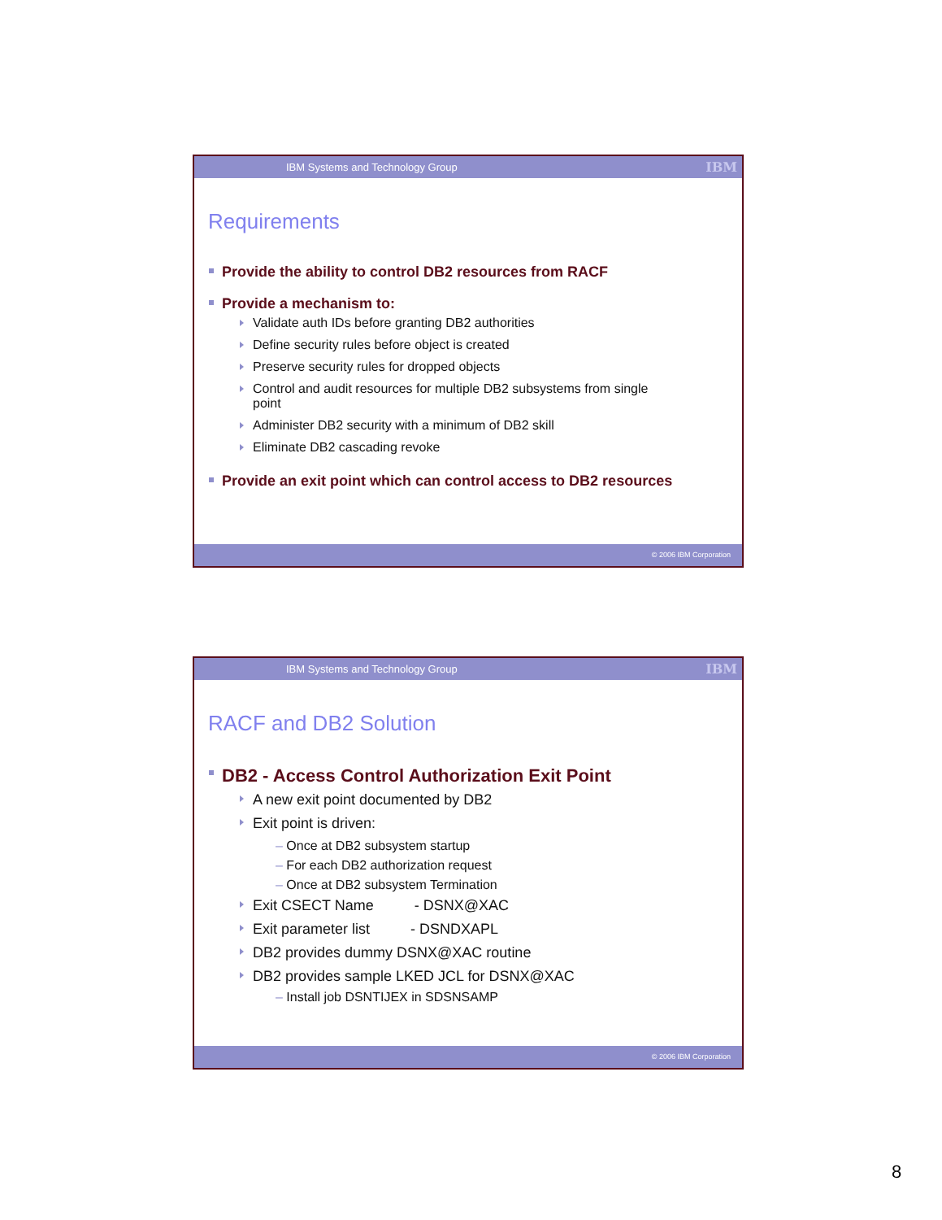IBM Systems and Technology Group IBM
Requirements
Provide the ability to control DB2 resources from RACF
Provide a mechanism to:
Validate auth IDs before granting DB2 authorities
Define security rules before object is created
Preserve security rules for dropped objects
Control and audit resources for multiple DB2 subsystems from single
point
Administer DB2 security with a minimum of DB2 skill
Eliminate DB2 cascading revoke
Provide an exit point which can control access to DB2 resources
© 2006 IBM Corporation
IBM Systems and Technology Group IBM
RACF and DB2 Solution
DB2 - Access Control Authorization Exit Point
A new exit point documented by DB2
Exit point is driven:
– Once at DB2 subsystem startup
– For each DB2 authorization request
– Once at DB2 subsystem Termination
Exit CSECT Name - DSNX@XAC
Exit parameter list - DSNDXAPL
DB2 provides dummy DSNX@XAC routine
DB2 provides sample LKED JCL for DSNX@XAC
– Install job DSNTIJEX in SDSNSAMP
© 2006 IBM Corporation
8